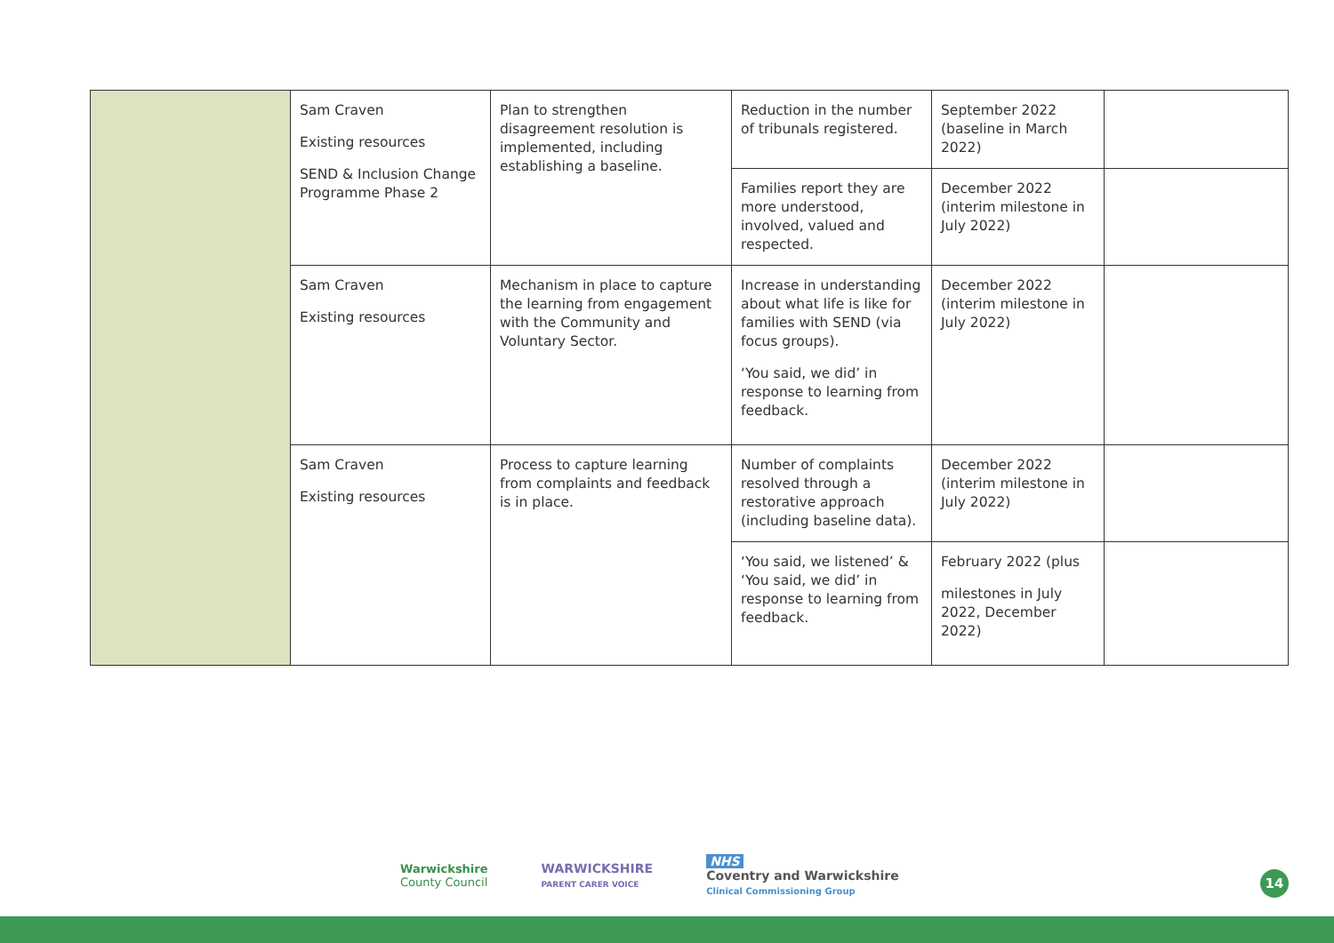| | Sam Craven Existing resources SEND & Inclusion Change Programme Phase 2 | Plan to strengthen disagreement resolution is implemented, including establishing a baseline. | Reduction in the number of tribunals registered. | September 2022 (baseline in March 2022) | |
| | | | Families report they are more understood, involved, valued and respected. | December 2022 (interim milestone in July 2022) | |
| | Sam Craven Existing resources | Mechanism in place to capture the learning from engagement with the Community and Voluntary Sector. | Increase in understanding about what life is like for families with SEND (via focus groups). ‘You said, we did’ in response to learning from feedback. | December 2022 (interim milestone in July 2022) | |
| | Sam Craven Existing resources | Process to capture learning from complaints and feedback is in place. | Number of complaints resolved through a restorative approach (including baseline data). | December 2022 (interim milestone in July 2022) | |
| | | | ‘You said, we listened’ & ‘You said, we did’ in response to learning from feedback. | February 2022 (plus milestones in July 2022, December 2022) | |
Warwickshire
County Council
WARWICKSHIRE
PARENT CARER VOICE
NHS
Coventry and Warwickshire
Clinical Commissioning Group
14